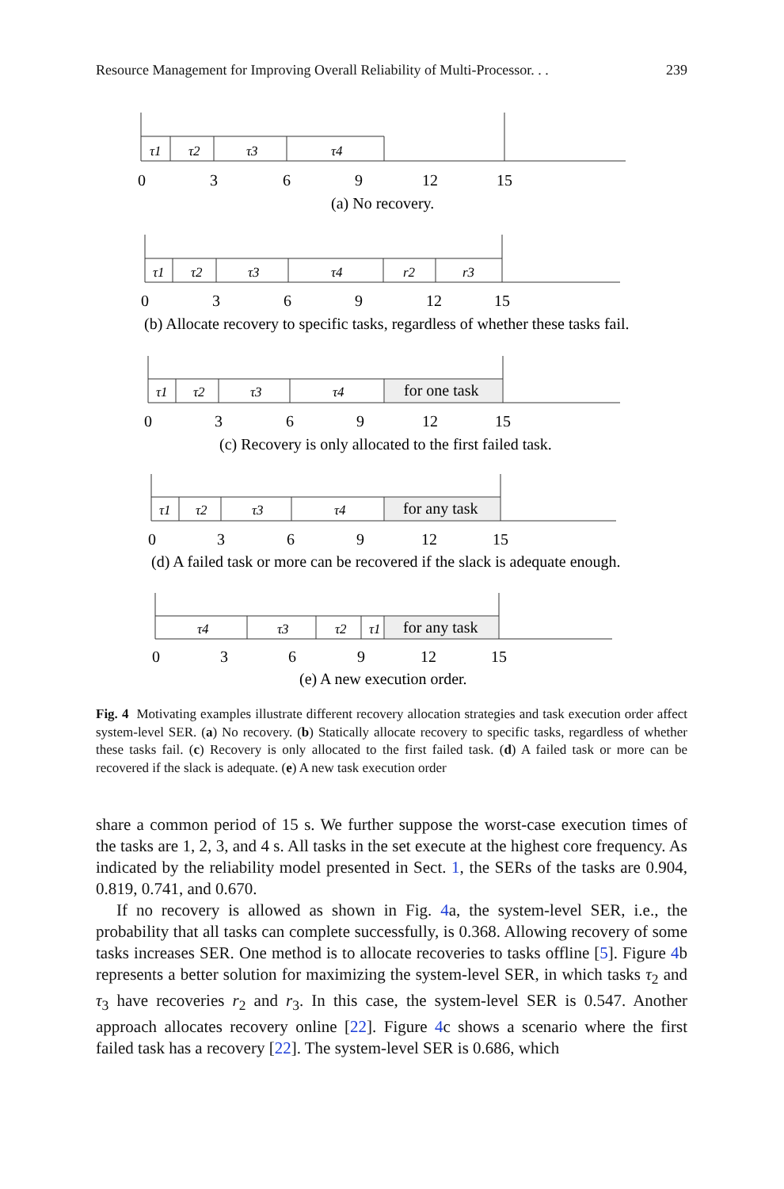Resource Management for Improving Overall Reliability of Multi-Processor. . . 239
τ1
τ2
τ3
τ4
τ1
τ2
τ3
τ4
r2
r3
τ1
τ2
τ3
τ4
τ1
τ2
τ3
τ4
τ4
τ3
τ2
τ1
for one task
for any task
for any task
03691215
(a) No recovery.
03691215
(b) Allocate recovery to specific tasks, regardless of whether these tasks fail.
03691215
(c) Recovery is only allocated to the first failed task.
03691215
(d) A failed task or more can be recovered if the slack is adequate enough.
03691215
(e) A new execution order.
Fig. 4 Motivating examples illustrate different recovery allocation strategies and task execution order affect system-level SER. (a) No recovery. (b) Statically allocate recovery to specific tasks, regardless of whether these tasks fail. (c) Recovery is only allocated to the first failed task. (d) A failed task or more can be recovered if the slack is adequate. (e) A new task execution order
share a common period of 15 s. We further suppose the worst-case execution times of the tasks are 1, 2, 3, and 4 s. All tasks in the set execute at the highest core frequency. As indicated by the reliability model presented in Sect. 1, the SERs of the tasks are 0.904, 0.819, 0.741, and 0.670.
If no recovery is allowed as shown in Fig. 4a, the system-level SER, i.e., the probability that all tasks can complete successfully, is 0.368. Allowing recovery of some tasks increases SER. One method is to allocate recoveries to tasks offline [5]. Figure 4b represents a better solution for maximizing the system-level SER, in which tasks τ<sub>2</sub> and τ<sub>3</sub> have recoveries r<sub>2</sub> and r<sub>3</sub>. In this case, the system-level SER is 0.547. Another approach allocates recovery online [22]. Figure 4c shows a scenario where the first failed task has a recovery [22]. The system-level SER is 0.686, which